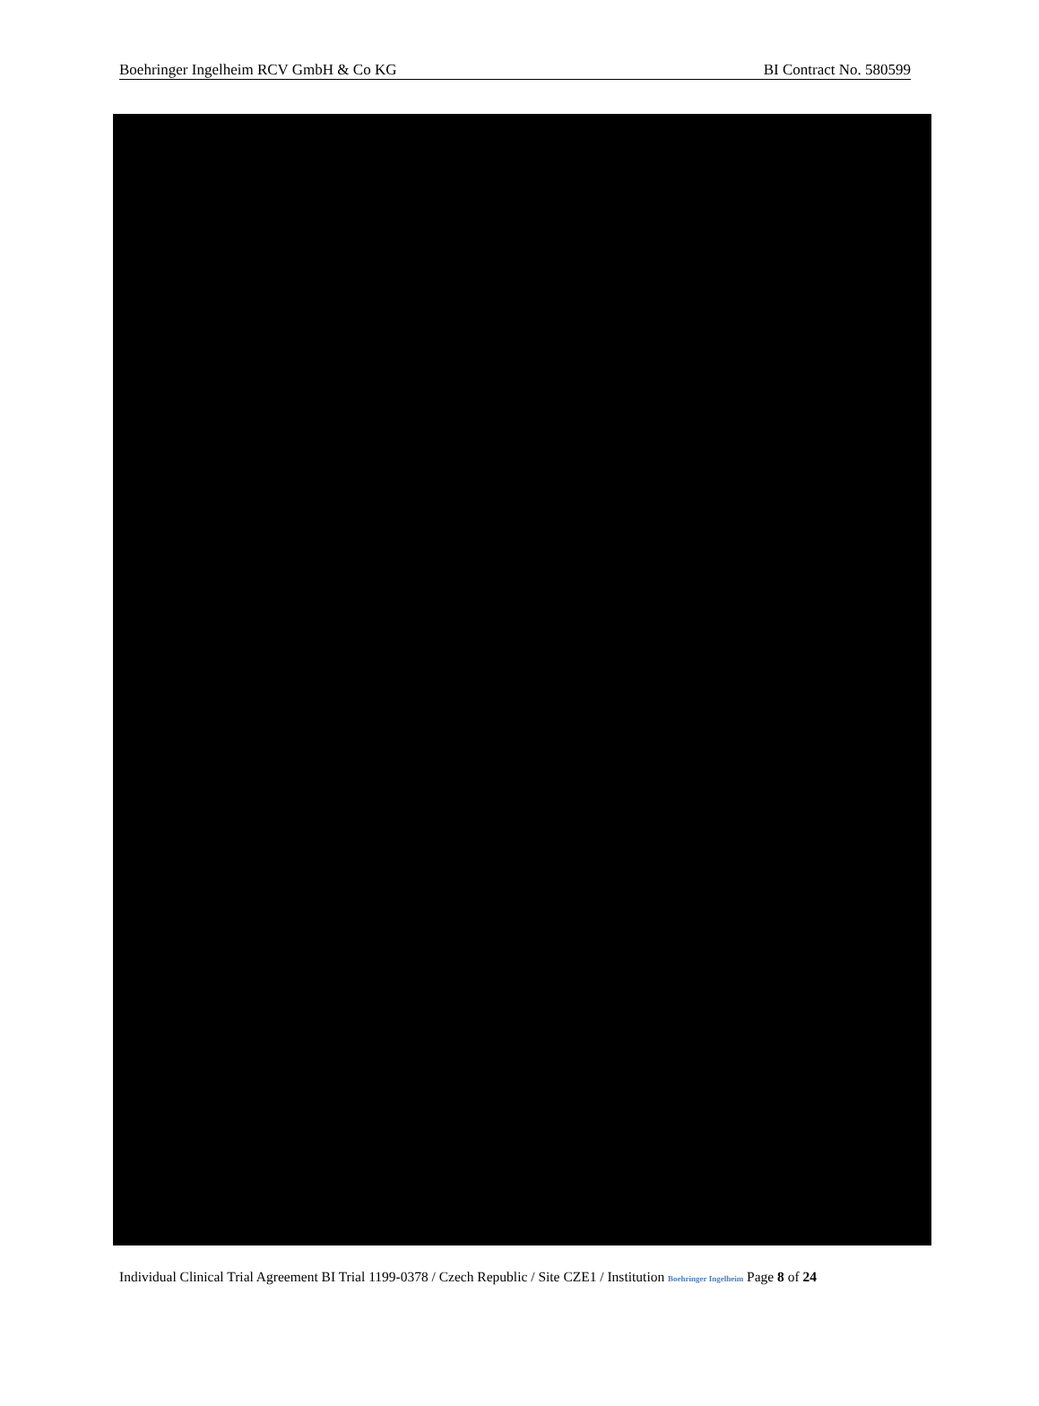Boehringer Ingelheim RCV GmbH & Co KG BI Contract No. 580599
Individual Clinical Trial Agreement BI Trial 1199-0378 / Czech Republic / Site CZE1 / Institution Boehringer Ingelheim Page 8 of 24